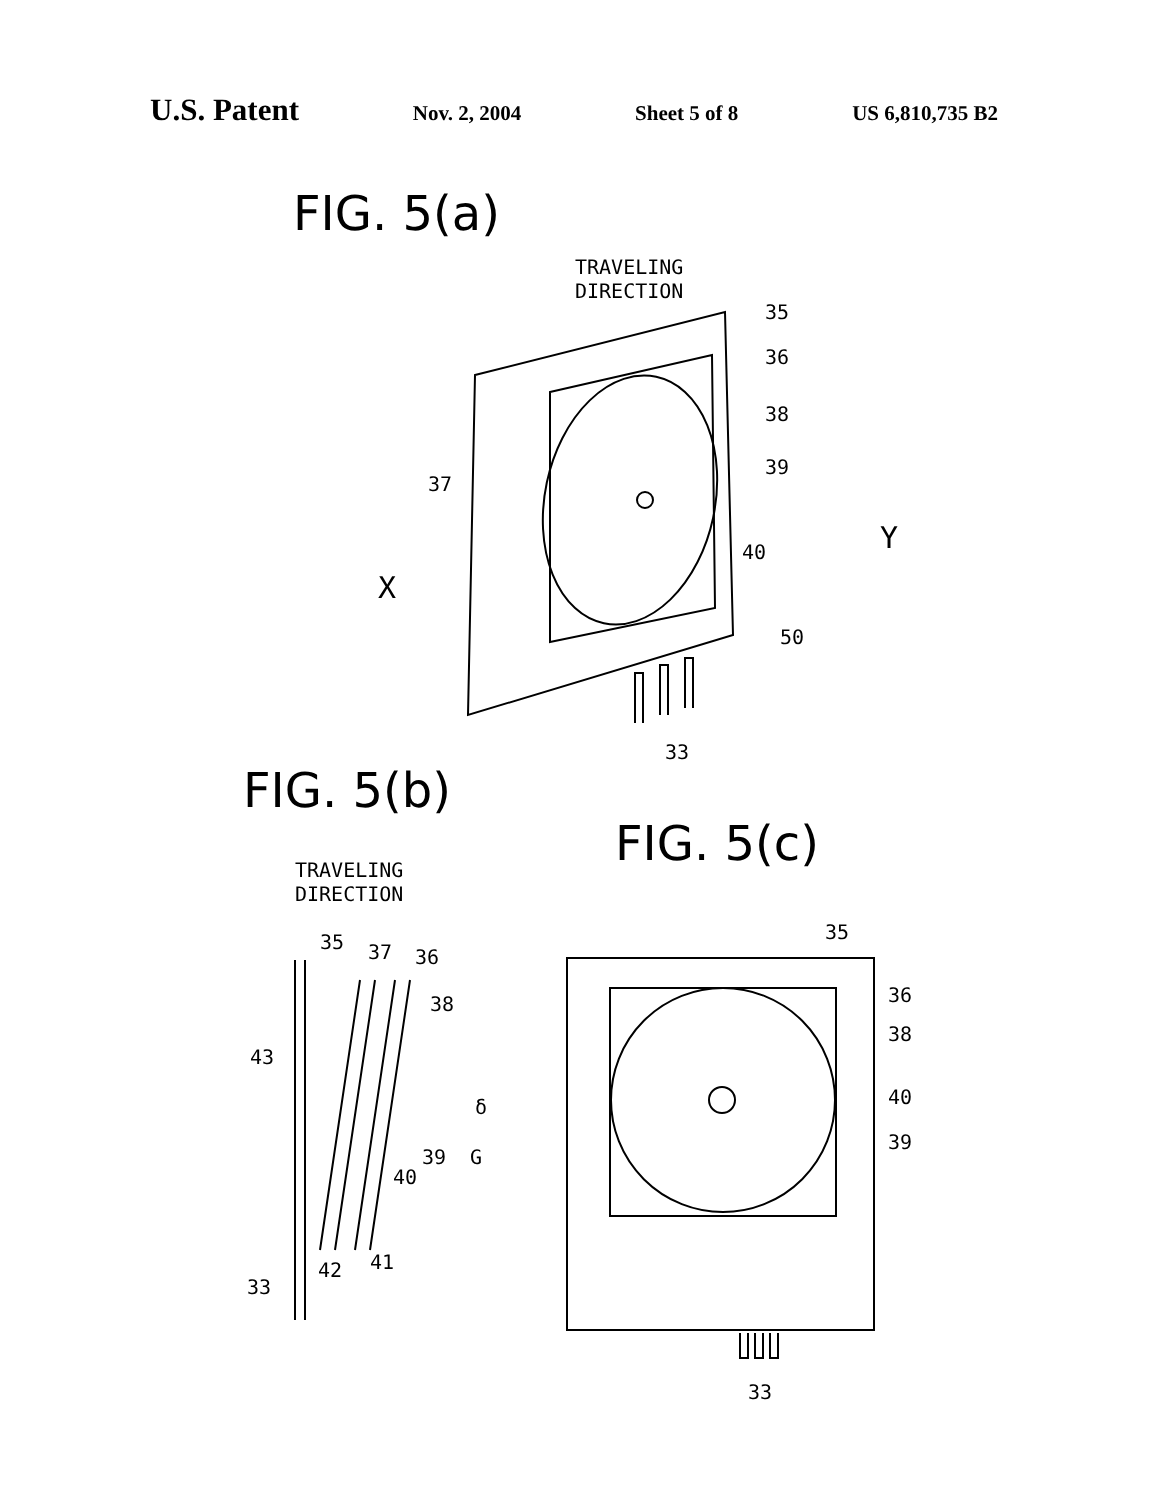U.S. Patent Nov. 2, 2004 Sheet 5 of 8 US 6,810,735 B2
FIG. 5(a)
TRAVELING
DIRECTION
35
36
38
39
37
40 Y
X
50
33
FIG. 5(b)
FIG. 5(c)
TRAVELING
DIRECTION
35 37 36
38
43
δ
39 G
40
42 41
33
35
36
38
40
39
33